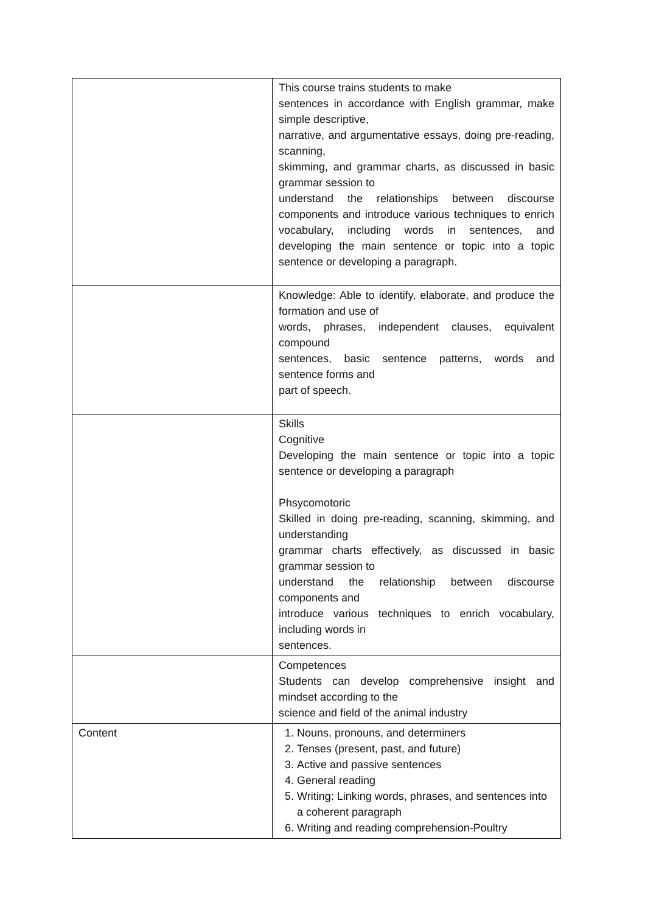| | This course trains students to make sentences in accordance with English grammar, make simple descriptive, narrative, and argumentative essays, doing pre-reading, scanning, skimming, and grammar charts, as discussed in basic grammar session to understand the relationships between discourse components and introduce various techniques to enrich vocabulary, including words in sentences, and developing the main sentence or topic into a topic sentence or developing a paragraph. |
| | Knowledge: Able to identify, elaborate, and produce the formation and use of words, phrases, independent clauses, equivalent compound sentences, basic sentence patterns, words and sentence forms and part of speech. |
| | Skills Cognitive Developing the main sentence or topic into a topic sentence or developing a paragraph Phsycomotoric Skilled in doing pre-reading, scanning, skimming, and understanding grammar charts effectively, as discussed in basic grammar session to understand the relationship between discourse components and introduce various techniques to enrich vocabulary, including words in sentences. |
| | Competences Students can develop comprehensive insight and mindset according to the science and field of the animal industry |
| Content | 1. Nouns, pronouns, and determiners 2. Tenses (present, past, and future) 3. Active and passive sentences 4. General reading 5. Writing: Linking words, phrases, and sentences into a coherent paragraph 6. Writing and reading comprehension-Poultry |